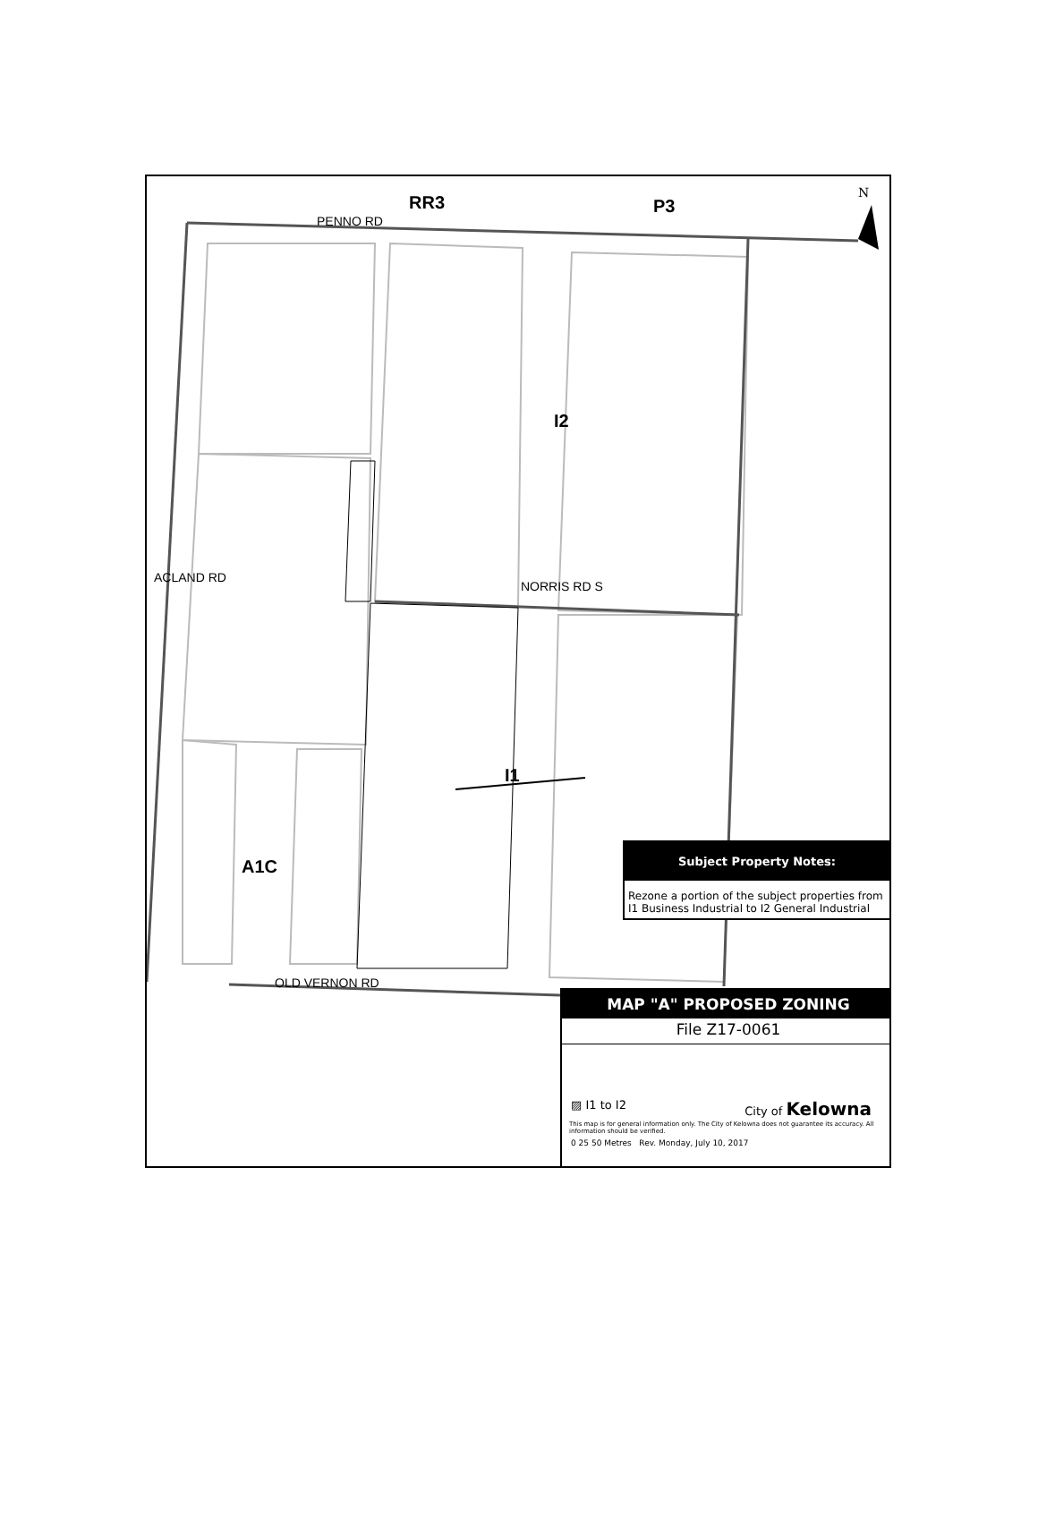RR3 P3
N
PENNO RD
I2
ACLAND RD
NORRIS RD S
I1
A1C
Subject Property Notes:
Rezone a portion of the subject properties from I1 Business Industrial to I2 General Industrial
OLD VERNON RD
MAP "A" PROPOSED ZONING
File Z17-0061
▨ I1 to I2 City of Kelowna
This map is for general information only. The City of Kelowna does not guarantee its accuracy. All information should be verified.
0 25 50 Metres Rev. Monday, July 10, 2017